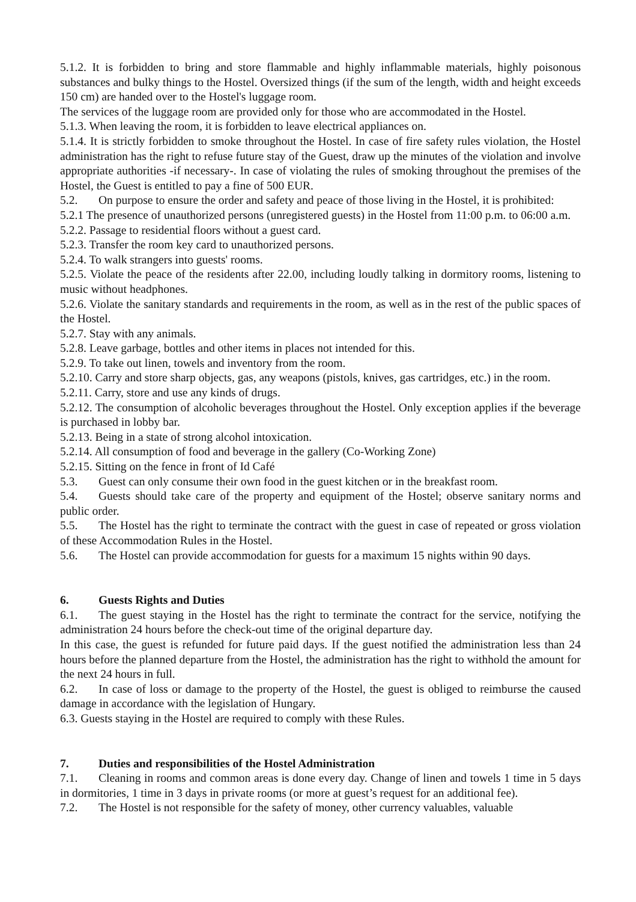5.1.2. It is forbidden to bring and store flammable and highly inflammable materials, highly poisonous substances and bulky things to the Hostel. Oversized things (if the sum of the length, width and height exceeds 150 cm) are handed over to the Hostel's luggage room.
The services of the luggage room are provided only for those who are accommodated in the Hostel.
5.1.3. When leaving the room, it is forbidden to leave electrical appliances on.
5.1.4. It is strictly forbidden to smoke throughout the Hostel. In case of fire safety rules violation, the Hostel administration has the right to refuse future stay of the Guest, draw up the minutes of the violation and involve appropriate authorities -if necessary-. In case of violating the rules of smoking throughout the premises of the Hostel, the Guest is entitled to pay a fine of 500 EUR.
5.2. On purpose to ensure the order and safety and peace of those living in the Hostel, it is prohibited:
5.2.1 The presence of unauthorized persons (unregistered guests) in the Hostel from 11:00 p.m. to 06:00 a.m.
5.2.2. Passage to residential floors without a guest card.
5.2.3. Transfer the room key card to unauthorized persons.
5.2.4. To walk strangers into guests' rooms.
5.2.5. Violate the peace of the residents after 22.00, including loudly talking in dormitory rooms, listening to music without headphones.
5.2.6. Violate the sanitary standards and requirements in the room, as well as in the rest of the public spaces of the Hostel.
5.2.7. Stay with any animals.
5.2.8. Leave garbage, bottles and other items in places not intended for this.
5.2.9. To take out linen, towels and inventory from the room.
5.2.10. Carry and store sharp objects, gas, any weapons (pistols, knives, gas cartridges, etc.) in the room.
5.2.11. Carry, store and use any kinds of drugs.
5.2.12. The consumption of alcoholic beverages throughout the Hostel. Only exception applies if the beverage is purchased in lobby bar.
5.2.13. Being in a state of strong alcohol intoxication.
5.2.14. All consumption of food and beverage in the gallery (Co-Working Zone)
5.2.15. Sitting on the fence in front of Id Café
5.3. Guest can only consume their own food in the guest kitchen or in the breakfast room.
5.4. Guests should take care of the property and equipment of the Hostel; observe sanitary norms and public order.
5.5. The Hostel has the right to terminate the contract with the guest in case of repeated or gross violation of these Accommodation Rules in the Hostel.
5.6. The Hostel can provide accommodation for guests for a maximum 15 nights within 90 days.
6. Guests Rights and Duties
6.1. The guest staying in the Hostel has the right to terminate the contract for the service, notifying the administration 24 hours before the check-out time of the original departure day.
In this case, the guest is refunded for future paid days. If the guest notified the administration less than 24 hours before the planned departure from the Hostel, the administration has the right to withhold the amount for the next 24 hours in full.
6.2. In case of loss or damage to the property of the Hostel, the guest is obliged to reimburse the caused damage in accordance with the legislation of Hungary.
6.3. Guests staying in the Hostel are required to comply with these Rules.
7. Duties and responsibilities of the Hostel Administration
7.1. Cleaning in rooms and common areas is done every day. Change of linen and towels 1 time in 5 days in dormitories, 1 time in 3 days in private rooms (or more at guest’s request for an additional fee).
7.2. The Hostel is not responsible for the safety of money, other currency valuables, valuable